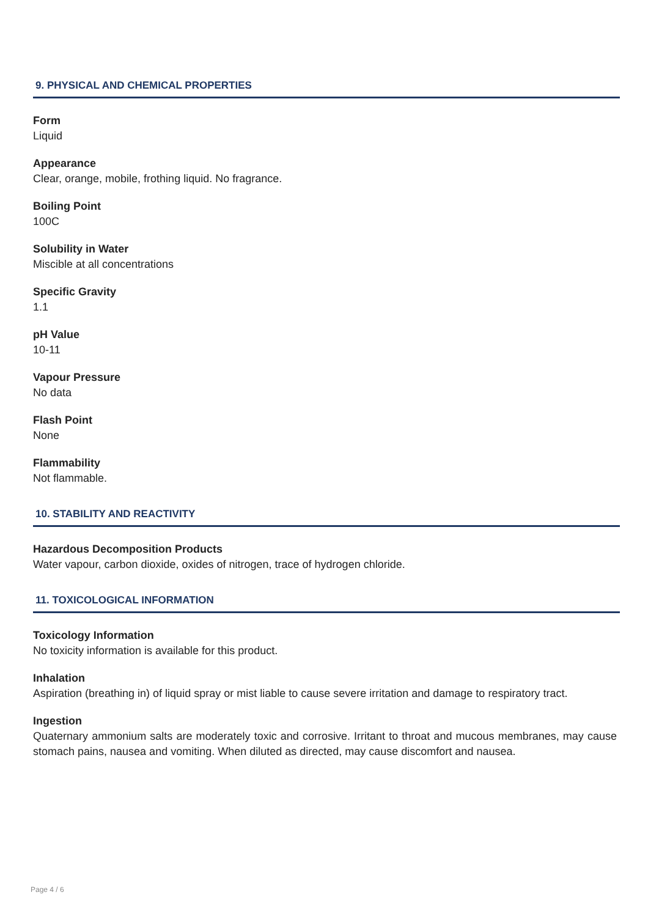9. PHYSICAL AND CHEMICAL PROPERTIES
Form
Liquid
Appearance
Clear, orange, mobile, frothing liquid. No fragrance.
Boiling Point
100C
Solubility in Water
Miscible at all concentrations
Specific Gravity
1.1
pH Value
10-11
Vapour Pressure
No data
Flash Point
None
Flammability
Not flammable.
10. STABILITY AND REACTIVITY
Hazardous Decomposition Products
Water vapour, carbon dioxide, oxides of nitrogen, trace of hydrogen chloride.
11. TOXICOLOGICAL INFORMATION
Toxicology Information
No toxicity information is available for this product.
Inhalation
Aspiration (breathing in) of liquid spray or mist liable to cause severe irritation and damage to respiratory tract.
Ingestion
Quaternary ammonium salts are moderately toxic and corrosive. Irritant to throat and mucous membranes, may cause stomach pains, nausea and vomiting. When diluted as directed, may cause discomfort and nausea.
Page 4 / 6